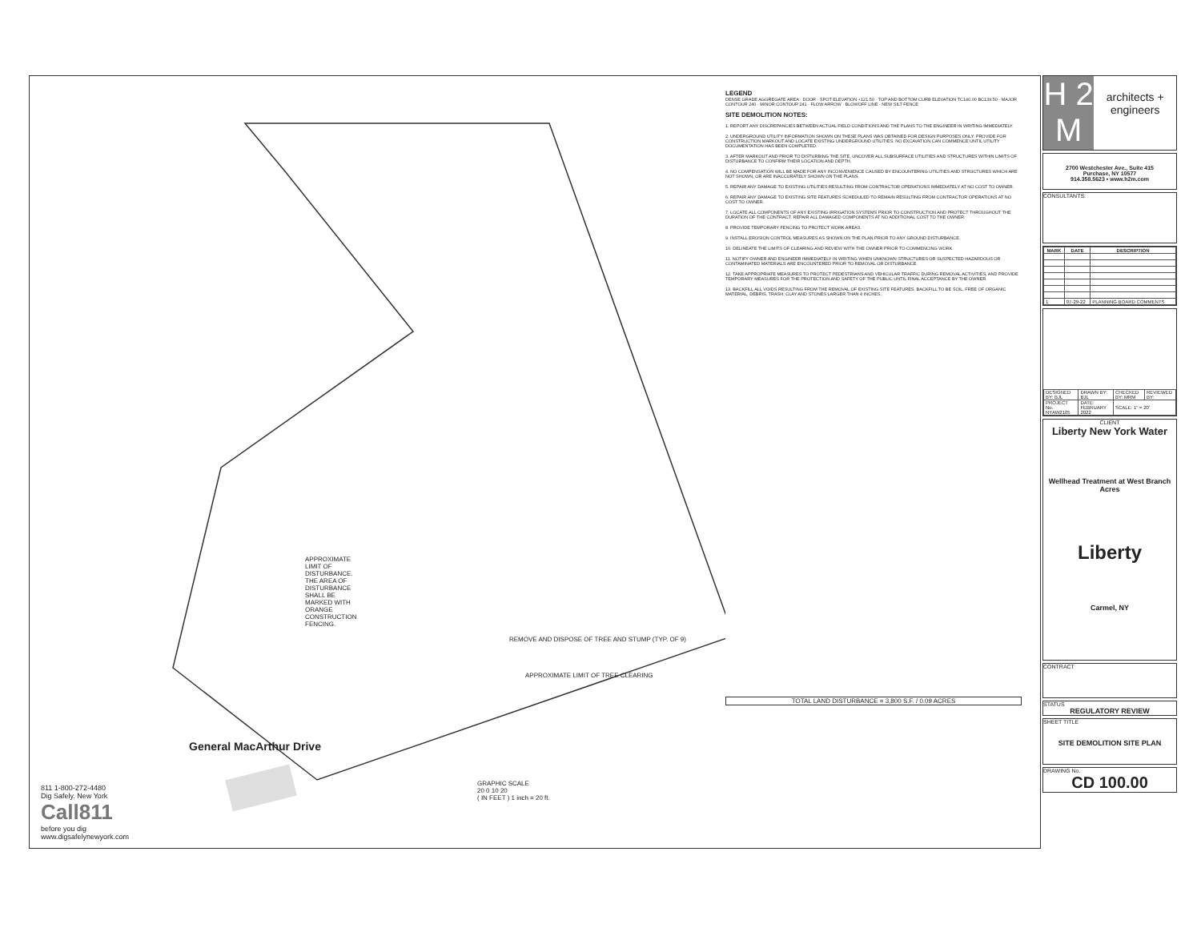APPROXIMATE LIMIT OF DISTURBANCE. THE AREA OF DISTURBANCE SHALL BE MARKED WITH ORANGE CONSTRUCTION FENCING.
REMOVE AND DISPOSE OF TREE AND STUMP (TYP. OF 9)
APPROXIMATE LIMIT OF TREE CLEARING
General MacArthur Drive
GRAPHIC SCALE
20 0 10 20
( IN FEET ) 1 inch = 20 ft.
811 1-800-272-4480
Dig Safely. New York
Call811
before you dig
www.digsafelynewyork.com
LEGEND
DENSE GRADE AGGREGATE AREA · DOOR · SPOT ELEVATION +121.50 · TOP AND BOTTOM CURB ELEVATION TC140.00 BC139.50 · MAJOR CONTOUR 240 · MINOR CONTOUR 241 · FLOW ARROW · BLOWOFF LINE · NEW SILT FENCE
SITE DEMOLITION NOTES:
1. REPORT ANY DISCREPANCIES BETWEEN ACTUAL FIELD CONDITIONS AND THE PLANS TO THE ENGINEER IN WRITING IMMEDIATELY.
2. UNDERGROUND UTILITY INFORMATION SHOWN ON THESE PLANS WAS OBTAINED FOR DESIGN PURPOSES ONLY. PROVIDE FOR CONSTRUCTION MARKOUT AND LOCATE EXISTING UNDERGROUND UTILITIES. NO EXCAVATION CAN COMMENCE UNTIL UTILITY DOCUMENTATION HAS BEEN COMPLETED.
3. AFTER MARKOUT AND PRIOR TO DISTURBING THE SITE, UNCOVER ALL SUBSURFACE UTILITIES AND STRUCTURES WITHIN LIMITS OF DISTURBANCE TO CONFIRM THEIR LOCATION AND DEPTH.
4. NO COMPENSATION WILL BE MADE FOR ANY INCONVENIENCE CAUSED BY ENCOUNTERING UTILITIES AND STRUCTURES WHICH ARE NOT SHOWN, OR ARE INACCURATELY SHOWN ON THE PLANS.
5. REPAIR ANY DAMAGE TO EXISTING UTILITIES RESULTING FROM CONTRACTOR OPERATIONS IMMEDIATELY AT NO COST TO OWNER.
6. REPAIR ANY DAMAGE TO EXISTING SITE FEATURES SCHEDULED TO REMAIN RESULTING FROM CONTRACTOR OPERATIONS AT NO COST TO OWNER.
7. LOCATE ALL COMPONENTS OF ANY EXISTING IRRIGATION SYSTEMS PRIOR TO CONSTRUCTION AND PROTECT THROUGHOUT THE DURATION OF THE CONTRACT. REPAIR ALL DAMAGED COMPONENTS AT NO ADDITIONAL COST TO THE OWNER.
8. PROVIDE TEMPORARY FENCING TO PROTECT WORK AREAS.
9. INSTALL EROSION CONTROL MEASURES AS SHOWN ON THE PLAN PRIOR TO ANY GROUND DISTURBANCE.
10. DELINEATE THE LIMITS OF CLEARING AND REVIEW WITH THE OWNER PRIOR TO COMMENCING WORK.
11. NOTIFY OWNER AND ENGINEER IMMEDIATELY IN WRITING WHEN UNKNOWN STRUCTURES OR SUSPECTED HAZARDOUS OR CONTAMINATED MATERIALS ARE ENCOUNTERED PRIOR TO REMOVAL OR DISTURBANCE.
12. TAKE APPROPRIATE MEASURES TO PROTECT PEDESTRIANS AND VEHICULAR TRAFFIC DURING REMOVAL ACTIVITIES, AND PROVIDE TEMPORARY MEASURES FOR THE PROTECTION AND SAFETY OF THE PUBLIC UNTIL FINAL ACCEPTANCE BY THE OWNER.
13. BACKFILL ALL VOIDS RESULTING FROM THE REMOVAL OF EXISTING SITE FEATURES. BACKFILL TO BE SOIL, FREE OF ORGANIC MATERIAL, DEBRIS, TRASH, CLAY AND STONES LARGER THAN 4 INCHES.
TOTAL LAND DISTURBANCE = 3,800 S.F. / 0.09 ACRES
H 2
M
architects + engineers
2700 Westchester Ave., Suite 415
Purchase, NY 10577
914.358.5623 • www.h2m.com
CONSULTANTS:
| MARK | DATE | DESCRIPTION |
| --- | --- | --- |
| 1 | 07-29-22 | PLANNING BOARD COMMENTS |
| DESIGNED BY: BJL | DRAWN BY: BJL | CHECKED BY: MRM | REVIEWED BY: |
| PROJECT No. NYAW2105 | DATE: FEBRUARY 2022 | SCALE: 1" = 20' | |
CLIENT
Liberty New York Water
Wellhead Treatment at West Branch Acres
Liberty
Carmel, NY
CONTRACT
STATUS
REGULATORY REVIEW
SHEET TITLE
SITE DEMOLITION SITE PLAN
DRAWING No.
CD 100.00